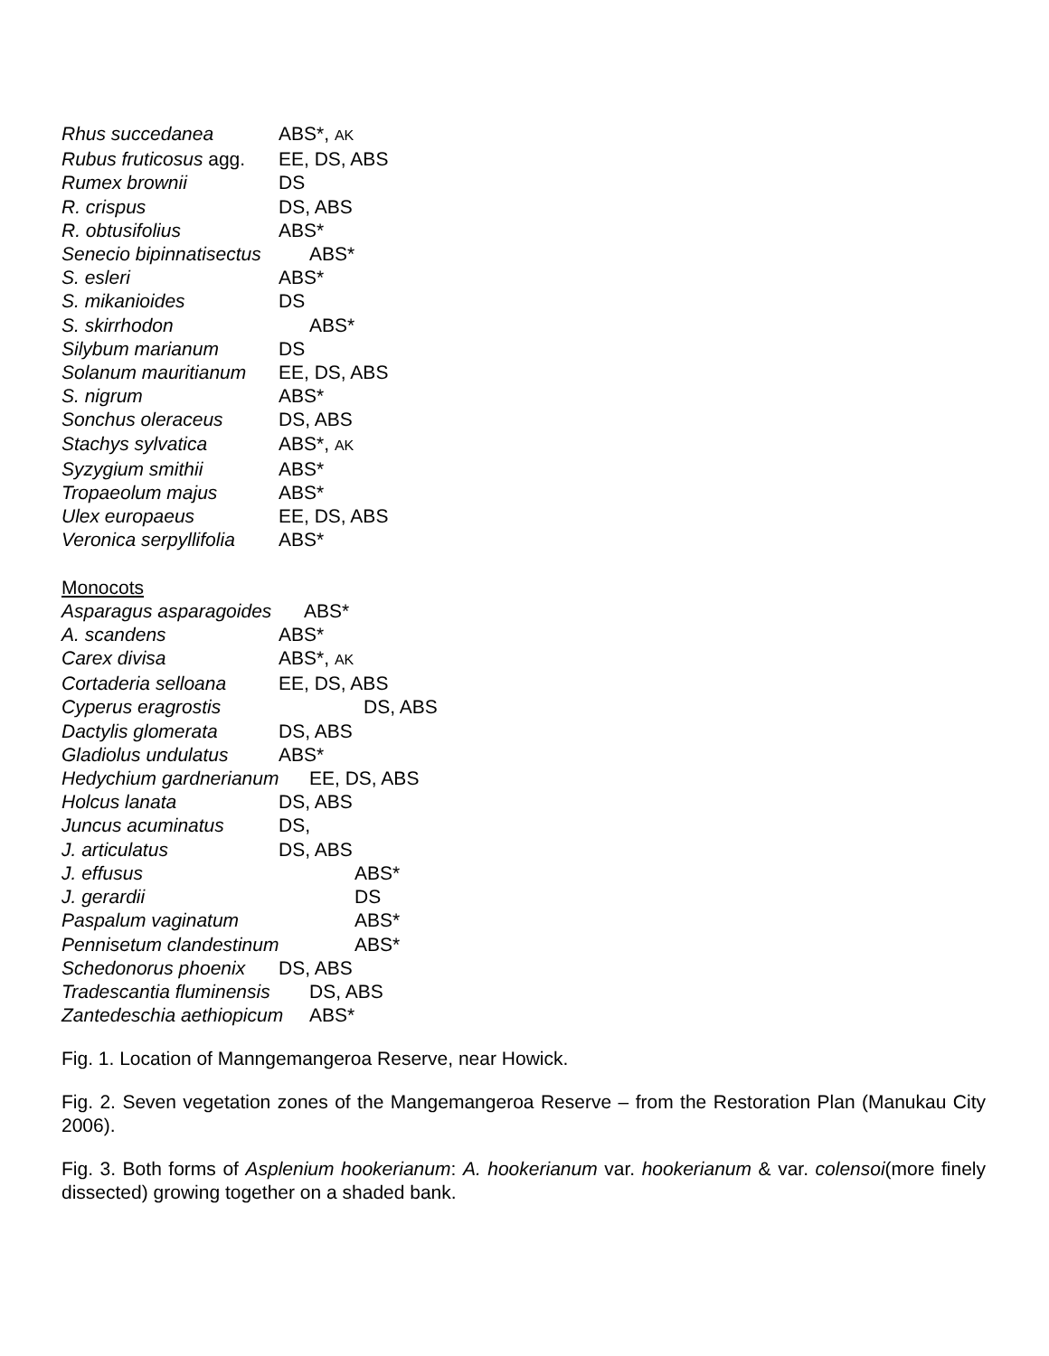Rhus succedanea ABS*, AK
Rubus fruticosus agg. EE, DS, ABS
Rumex brownii DS
R. crispus DS, ABS
R. obtusifolius ABS*
Senecio bipinnatisectus ABS*
S. esleri ABS*
S. mikanioides DS
S. skirrhodon ABS*
Silybum marianum DS
Solanum mauritianum EE, DS, ABS
S. nigrum ABS*
Sonchus oleraceus DS, ABS
Stachys sylvatica ABS*, AK
Syzygium smithii ABS*
Tropaeolum majus ABS*
Ulex europaeus EE, DS, ABS
Veronica serpyllifolia ABS*
Monocots
Asparagus asparagoides ABS*
A. scandens ABS*
Carex divisa ABS*, AK
Cortaderia selloana EE, DS, ABS
Cyperus eragrostis DS, ABS
Dactylis glomerata DS, ABS
Gladiolus undulatus ABS*
Hedychium gardnerianum EE, DS, ABS
Holcus lanata DS, ABS
Juncus acuminatus DS,
J. articulatus DS, ABS
J. effusus ABS*
J. gerardii DS
Paspalum vaginatum ABS*
Pennisetum clandestinum ABS*
Schedonorus phoenix DS, ABS
Tradescantia fluminensis DS, ABS
Zantedeschia aethiopicum ABS*
Fig. 1. Location of Manngemangeroa Reserve, near Howick.
Fig. 2. Seven vegetation zones of the Mangemangeroa Reserve – from the Restoration Plan (Manukau City 2006).
Fig. 3. Both forms of Asplenium hookerianum: A. hookerianum var. hookerianum & var. colensoi(more finely dissected) growing together on a shaded bank.